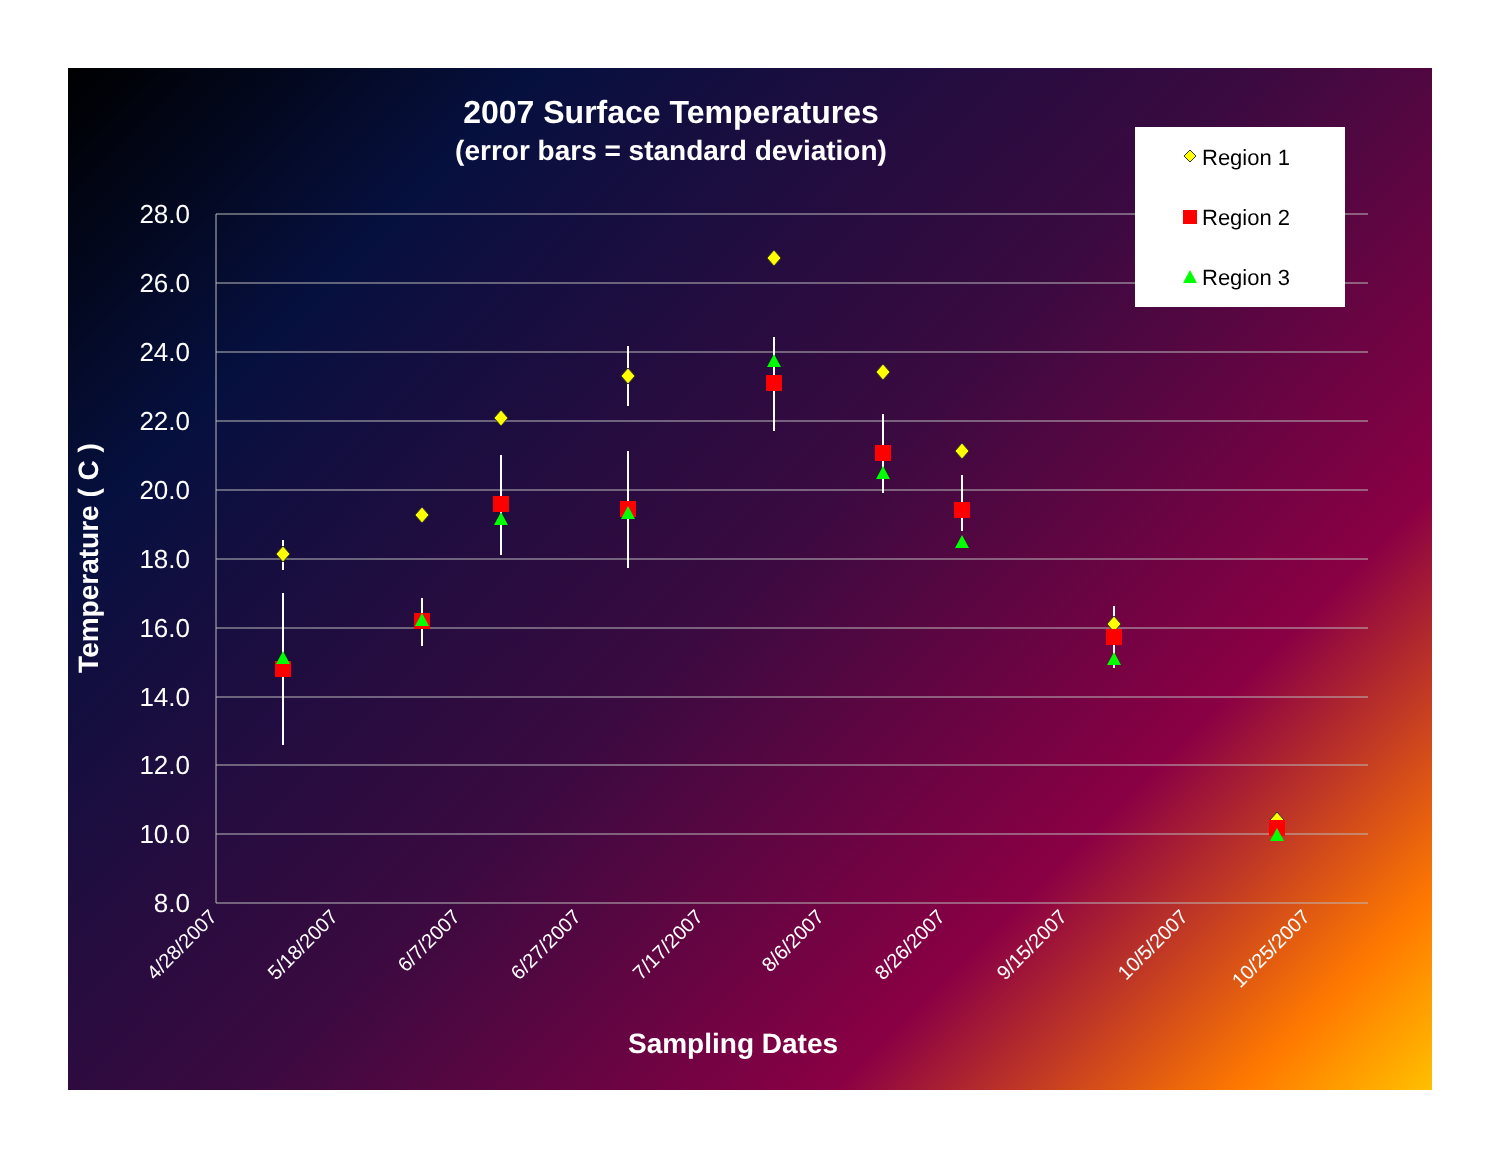2007 Surface Temperatures
(error bars = standard deviation)
28.0
26.0
24.0
22.0
20.0
18.0
16.0
14.0
12.0
10.0
8.0
Temperature ( C )
4/28/2007
5/18/2007
6/7/2007
6/27/2007
7/17/2007
8/6/2007
8/26/2007
9/15/2007
10/5/2007
10/25/2007
Sampling Dates
Region 1
Region 2
Region 3